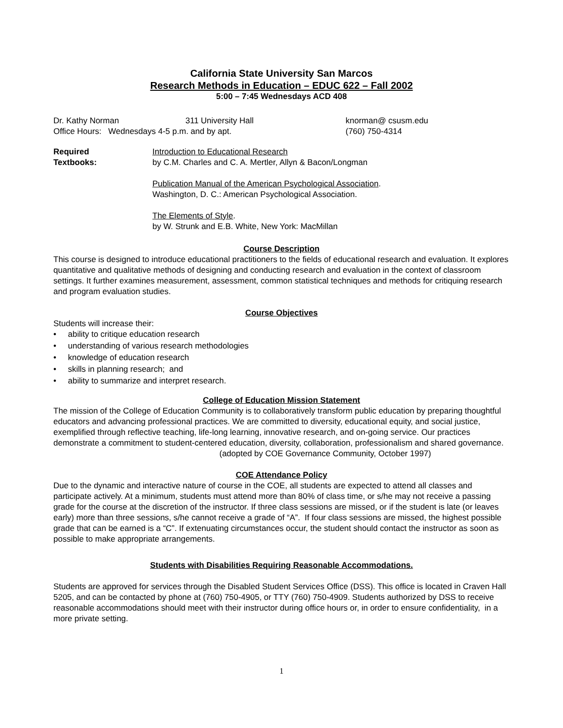California State University San Marcos
Research Methods in Education – EDUC 622 – Fall 2002
5:00 – 7:45 Wednesdays ACD 408
Dr. Kathy Norman 311 University Hall knorman@ csusm.edu
Office Hours: Wednesdays 4-5 p.m. and by apt. (760) 750-4314
Required
Textbooks:
Introduction to Educational Research
by C.M. Charles and C. A. Mertler, Allyn & Bacon/Longman
Publication Manual of the American Psychological Association.
Washington, D. C.: American Psychological Association.
The Elements of Style.
by W. Strunk and E.B. White, New York: MacMillan
Course Description
This course is designed to introduce educational practitioners to the fields of educational research and evaluation. It explores quantitative and qualitative methods of designing and conducting research and evaluation in the context of classroom settings. It further examines measurement, assessment, common statistical techniques and methods for critiquing research and program evaluation studies.
Course Objectives
Students will increase their:
• ability to critique education research
• understanding of various research methodologies
• knowledge of education research
• skills in planning research; and
• ability to summarize and interpret research.
College of Education Mission Statement
The mission of the College of Education Community is to collaboratively transform public education by preparing thoughtful educators and advancing professional practices. We are committed to diversity, educational equity, and social justice, exemplified through reflective teaching, life-long learning, innovative research, and on-going service. Our practices demonstrate a commitment to student-centered education, diversity, collaboration, professionalism and shared governance.
(adopted by COE Governance Community, October 1997)
COE Attendance Policy
Due to the dynamic and interactive nature of course in the COE, all students are expected to attend all classes and participate actively. At a minimum, students must attend more than 80% of class time, or s/he may not receive a passing grade for the course at the discretion of the instructor. If three class sessions are missed, or if the student is late (or leaves early) more than three sessions, s/he cannot receive a grade of “A”. If four class sessions are missed, the highest possible grade that can be earned is a “C”. If extenuating circumstances occur, the student should contact the instructor as soon as possible to make appropriate arrangements.
Students with Disabilities Requiring Reasonable Accommodations.
Students are approved for services through the Disabled Student Services Office (DSS). This office is located in Craven Hall 5205, and can be contacted by phone at (760) 750-4905, or TTY (760) 750-4909. Students authorized by DSS to receive reasonable accommodations should meet with their instructor during office hours or, in order to ensure confidentiality, in a more private setting.
1